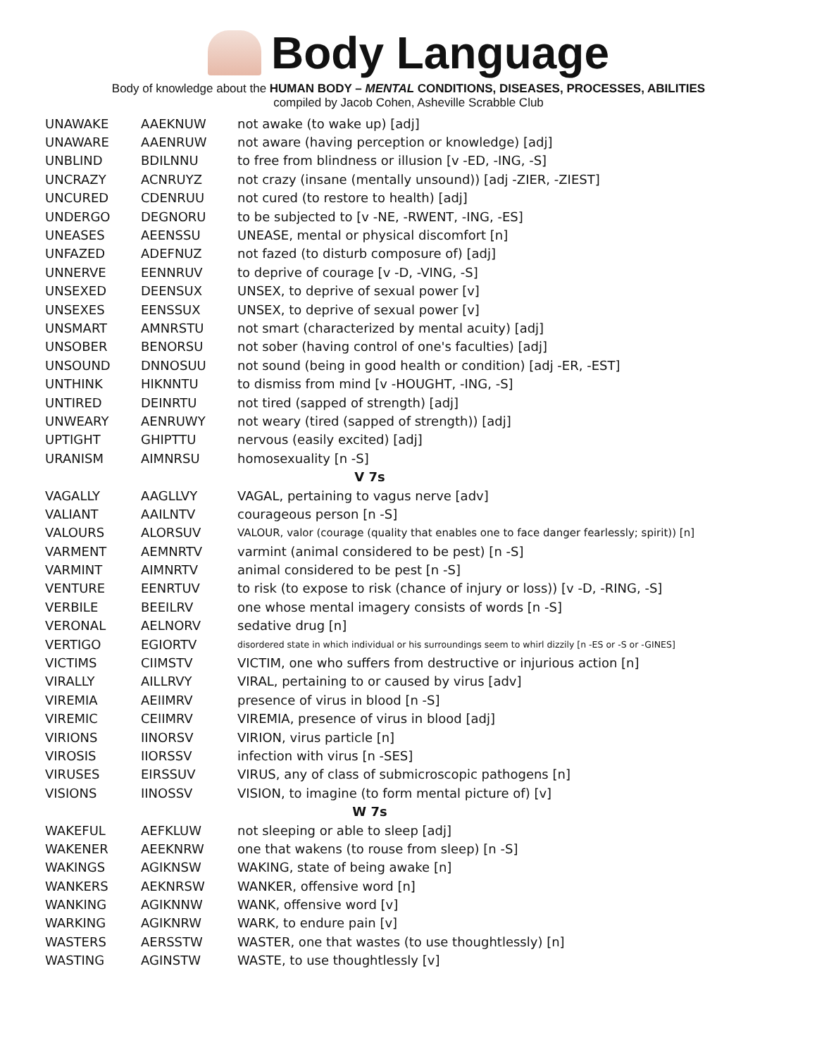Body Language
Body of knowledge about the HUMAN BODY – MENTAL CONDITIONS, DISEASES, PROCESSES, ABILITIES
compiled by Jacob Cohen, Asheville Scrabble Club
| UNAWAKE | AAEKNUW | not awake (to wake up) [adj] |
| UNAWARE | AAENRUW | not aware (having perception or knowledge) [adj] |
| UNBLIND | BDILNNU | to free from blindness or illusion [v -ED, -ING, -S] |
| UNCRAZY | ACNRUYZ | not crazy (insane (mentally unsound)) [adj -ZIER, -ZIEST] |
| UNCURED | CDENRUU | not cured (to restore to health) [adj] |
| UNDERGO | DEGNORU | to be subjected to [v -NE, -RWENT, -ING, -ES] |
| UNEASES | AEENSSU | UNEASE, mental or physical discomfort [n] |
| UNFAZED | ADEFNUZ | not fazed (to disturb composure of) [adj] |
| UNNERVE | EENNRUV | to deprive of courage [v -D, -VING, -S] |
| UNSEXED | DEENSUX | UNSEX, to deprive of sexual power [v] |
| UNSEXES | EENSSUX | UNSEX, to deprive of sexual power [v] |
| UNSMART | AMNRSTU | not smart (characterized by mental acuity) [adj] |
| UNSOBER | BENORSU | not sober (having control of one's faculties) [adj] |
| UNSOUND | DNNOSUU | not sound (being in good health or condition) [adj -ER, -EST] |
| UNTHINK | HIKNNTU | to dismiss from mind [v -HOUGHT, -ING, -S] |
| UNTIRED | DEINRTU | not tired (sapped of strength) [adj] |
| UNWEARY | AENRUWY | not weary (tired (sapped of strength)) [adj] |
| UPTIGHT | GHIPTTU | nervous (easily excited) [adj] |
| URANISM | AIMNRSU | homosexuality [n -S] |
| V 7s | | |
| VAGALLY | AAGLLVY | VAGAL, pertaining to vagus nerve [adv] |
| VALIANT | AAILNTV | courageous person [n -S] |
| VALOURS | ALORSUV | VALOUR, valor (courage (quality that enables one to face danger fearlessly; spirit)) [n] |
| VARMENT | AEMNRTV | varmint (animal considered to be pest) [n -S] |
| VARMINT | AIMNRTV | animal considered to be pest [n -S] |
| VENTURE | EENRTUV | to risk (to expose to risk (chance of injury or loss)) [v -D, -RING, -S] |
| VERBILE | BEEILRV | one whose mental imagery consists of words [n -S] |
| VERONAL | AELNORV | sedative drug [n] |
| VERTIGO | EGIORTV | disordered state in which individual or his surroundings seem to whirl dizzily [n -ES or -S or -GINES] |
| VICTIMS | CIIMSTV | VICTIM, one who suffers from destructive or injurious action [n] |
| VIRALLY | AILLRVY | VIRAL, pertaining to or caused by virus [adv] |
| VIREMIA | AEIIMRV | presence of virus in blood [n -S] |
| VIREMIC | CEIIMRV | VIREMIA, presence of virus in blood [adj] |
| VIRIONS | IINORSV | VIRION, virus particle [n] |
| VIROSIS | IIORSSV | infection with virus [n -SES] |
| VIRUSES | EIRSSUV | VIRUS, any of class of submicroscopic pathogens [n] |
| VISIONS | IINOSSV | VISION, to imagine (to form mental picture of) [v] |
| W 7s | | |
| WAKEFUL | AEFKLUW | not sleeping or able to sleep [adj] |
| WAKENER | AEEKNRW | one that wakens (to rouse from sleep) [n -S] |
| WAKINGS | AGIKNSW | WAKING, state of being awake [n] |
| WANKERS | AEKNRSW | WANKER, offensive word [n] |
| WANKING | AGIKNNW | WANK, offensive word [v] |
| WARKING | AGIKNRW | WARK, to endure pain [v] |
| WASTERS | AERSSTW | WASTER, one that wastes (to use thoughtlessly) [n] |
| WASTING | AGINSTW | WASTE, to use thoughtlessly [v] |